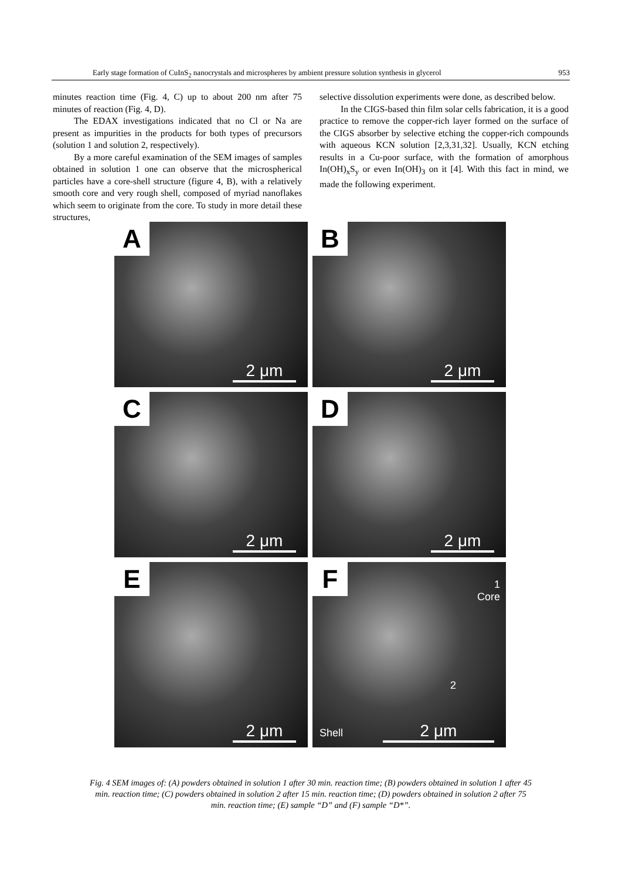Early stage formation of CuInS<sub>2</sub> nanocrystals and microspheres by ambient pressure solution synthesis in glycerol 953
minutes reaction time (Fig. 4, C) up to about 200 nm after 75 minutes of reaction (Fig. 4, D).
The EDAX investigations indicated that no Cl or Na are present as impurities in the products for both types of precursors (solution 1 and solution 2, respectively).
By a more careful examination of the SEM images of samples obtained in solution 1 one can observe that the microspherical particles have a core-shell structure (figure 4, B), with a relatively smooth core and very rough shell, composed of myriad nanoflakes which seem to originate from the core. To study in more detail these structures,
selective dissolution experiments were done, as described below.
In the CIGS-based thin film solar cells fabrication, it is a good practice to remove the copper-rich layer formed on the surface of the CIGS absorber by selective etching the copper-rich compounds with aqueous KCN solution [2,3,31,32]. Usually, KCN etching results in a Cu-poor surface, with the formation of amorphous In(OH)<sub>x</sub>S<sub>y</sub> or even In(OH)<sub>3</sub> on it [4]. With this fact in mind, we made the following experiment.
A
2 μm
B
2 μm
C
2 μm
D
2 μm
E
2 μm
F
1
Core
2
Shell 2 μm
Fig. 4 SEM images of: (A) powders obtained in solution 1 after 30 min. reaction time; (B) powders obtained in solution 1 after 45 min. reaction time; (C) powders obtained in solution 2 after 15 min. reaction time; (D) powders obtained in solution 2 after 75 min. reaction time; (E) sample “D” and (F) sample “D*”.